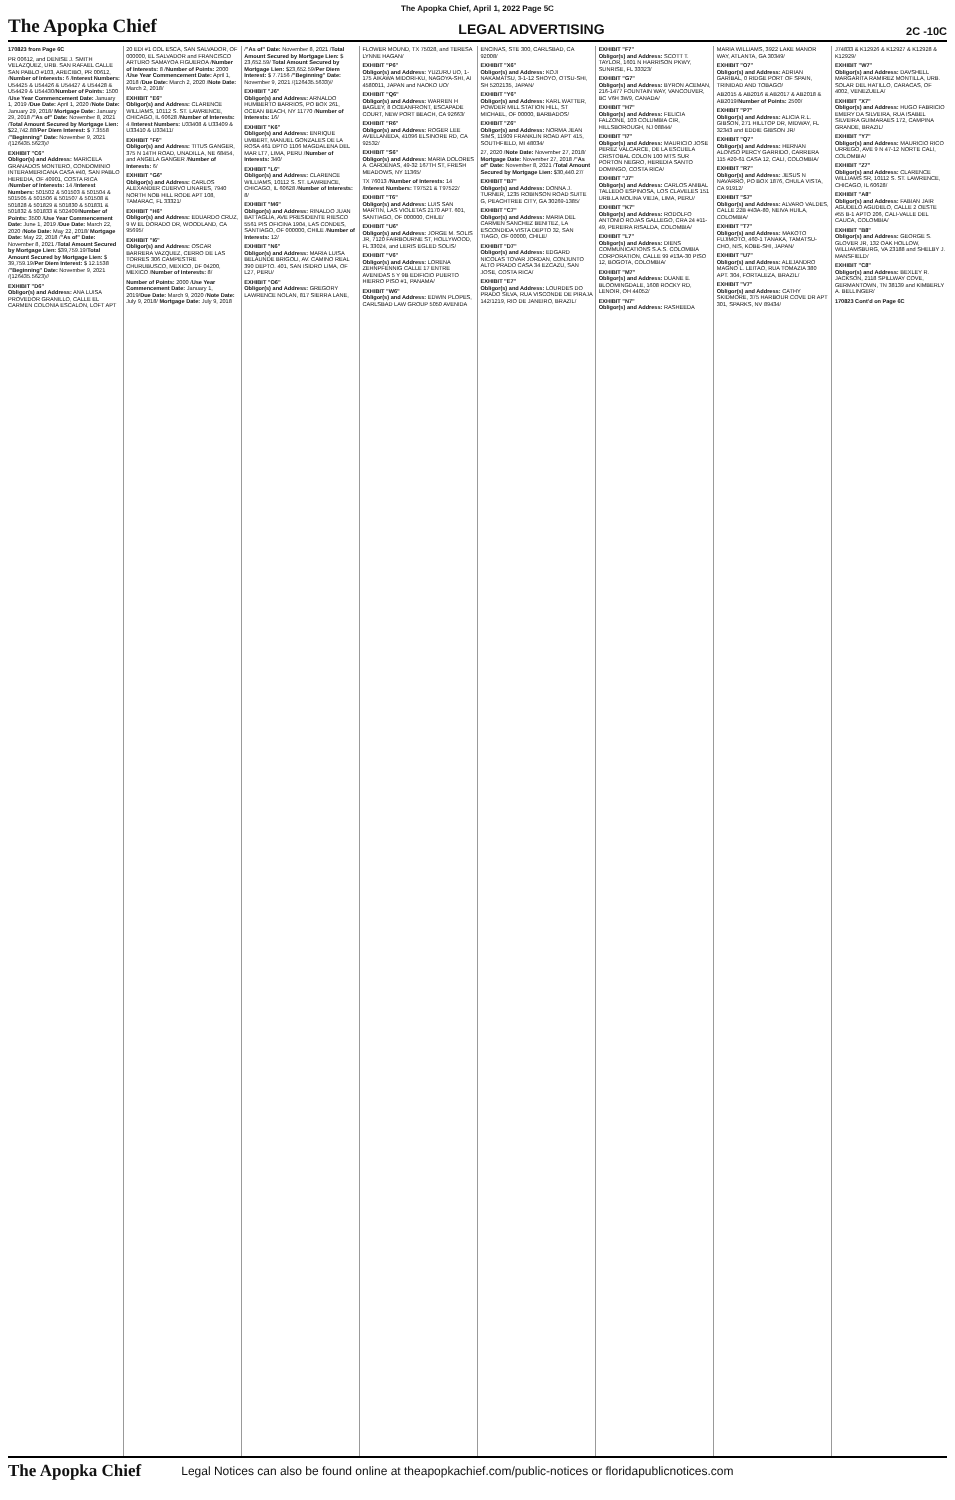The Apopka Chief, April 1, 2022 Page 5C
The Apopka Chief LEGAL ADVERTISING 2C -10C
170823 from Page 6C
PR 00612, and DENISE J. SMITH VELAZQUEZ, URB. SAN RAFAEL CALLE SAN PABLO #103, ARECIBO, PR 00612, /Number of Interests: 6 /Interest Numbers: U54425 & U54426 & U54427 & U54428 & U54429 & U54430/Number of Points: 1500 /Use Year Commencement Date: January 1, 2019 /Due Date: April 1, 2020 /Note Date: January 29, 2018/ Mortgage Date: January 29, 2018 /"As of" Date: November 8, 2021 /Total Amount Secured by Mortgage Lien: $22,742.88/Per Diem Interest: $ 7.3558 /"Beginning" Date: November 9, 2021 /(126435.5623)//
EXHIBIT "C6"
Obligor(s) and Address: MARICELA GRANADOS MONTERO, CONDOMINIO INTERAMERICANA CASA #40, SAN PABLO HEREDIA, OF 40901, COSTA RICA /Number of Interests: 14 /Interest Numbers: 501502 & 501503 & 501504 & 501505 & 501506 & 501507 & 501508 & 501828 & 501829 & 501830 & 501831 & 501832 & 501833 & 502409/Number of Points: 3500 /Use Year Commencement Date: June 1, 2019 /Due Date: March 22, 2020 /Note Date: May 22, 2018/ Mortgage Date: May 22, 2018 /"As of" Date: November 8, 2021 /Total Amount Secured by Mortgage Lien: $39,759.19/Total Amount Secured by Mortgage Lien: $ 39,759.19/Per Diem Interest: $ 12.1538 /"Beginning" Date: November 9, 2021 /(126435.5623)//
EXHIBIT "D6"
Obligor(s) and Address: ANA LUISA PROVEDOR GRANILLO, CALLE EL CARMEN COLONIA ESCALON, LOFT APT 20 EDI #1 COL ESCA, SAN SALVADOR, OF 000000, EL SALVADOR and FRANCISCO ARTURO SAMAYOA FIGUEROA /Number of Interests: 8 /Number of Points: 2000 /Use Year Commencement Date: April 1, 2018 /Due Date: March 2, 2020 /Note Date: March 2, 2018/
EXHIBIT "E6"
Obligor(s) and Address: CLARENCE WILLIAMS, 10112 S. ST. LAWRENCE, CHICAGO, IL 60628 /Number of Interests: 4 /Interest Numbers: U33408 & U33409 & U33410 & U33411/
EXHIBIT "F6"
Obligor(s) and Address: TITUS GANGER, 375 N 14TH ROAD, UNADILLA, NE 68454, and ANGELA GANGER /Number of Interests: 6/
EXHIBIT "G6"
Obligor(s) and Address: CARLOS ALEXANDER CUERVO LINARES, 7940 NORTH NOB HILL RODE APT 108, TAMARAC, FL 33321/
EXHIBIT "H6"
Obligor(s) and Address: EDUARDO CRUZ, 9 W EL DORADO DR, WOODLAND, CA 95695/
EXHIBIT "I6"
Obligor(s) and Address: OSCAR BARRERA VAZQUEZ, CERRO DE LAS TORRES 306 CAMPESTRE CHURUBUSCO, MEXICO, DF 04200, MEXICO /Number of Interests: 8/
Number of Points: 2000 /Use Year Commencement Date: January 1, 2019/Due Date: March 9, 2020 /Note Date: July 9, 2018/ Mortgage Date: July 9, 2018 /"As of" Date: November 8, 2021 /Total Amount Secured by Mortgage Lien: $ 23,652.59/ Total Amount Secured by Mortgage Lien: $23,652.59/Per Diem Interest: $ 7.7156 /"Beginning" Date: November 9, 2021 /(126435.5633)//
EXHIBIT "J6"
Obligor(s) and Address: ARNALDO HUMBERTO BARRIOS, PO BOX 261, OCEAN BEACH, NY 11770 /Number of Interests: 16/
EXHIBIT "K6"
Obligor(s) and Address: ENRIQUE UMBERT, MANUEL GONZALES DE LA ROSA 461 DPTO 1106 MAGDALENA DEL MAR LT7, LIMA, PERU /Number of Interests: 340/
EXHIBIT "L6"
Obligor(s) and Address: CLARENCE WILLIAMS, 10112 S. ST. LAWRENCE, CHICAGO, IL 60628 /Number of Interests: 8/
EXHIBIT "M6"
Obligor(s) and Address: RINALDO JUAN BATTAGLIA, AVE PRESIDENTE RIESCO 5561 PIS OFICINA 1904, LAS CONDES, SANTIAGO, OF 000000, CHILE /Number of Interests: 12/
EXHIBIT "N6"
Obligor(s) and Address: MARIA LUISA BELAUNDE BRIGOLI, AV. CAMINO REAL 390 DEPTO. 401, SAN ISIDRO LIMA, OF L27, PERU/
EXHIBIT "O6"
Obligor(s) and Address: GREGORY LAWRENCE NOLAN, 817 SIERRA LANE, FLOWER MOUND, TX 75028, and TERESA LYNNE HAGAN/
EXHIBIT "P6"
Obligor(s) and Address: YUZURU UO, 1-175 AIKAWA MIDORI-KU, NAGOYA-SHI, AI 4580011, JAPAN and NAOKO UO/
EXHIBIT "Q6"
Obligor(s) and Address: WARREN H BAGLEY, 8 OCEANFRONT, ESCAPADE COURT, NEW PORT BEACH, CA 92663/
EXHIBIT "R6"
Obligor(s) and Address: ROGER LEE AVELLANEDA, 41096 ELSINORE RD, CA 92532/
EXHIBIT "S6"
Obligor(s) and Address: MARIA DOLORES A. CARDENAS, 49-32 167TH ST, FRESH MEADOWS, NY 11365/
TX 76013 /Number of Interests: 14 /Interest Numbers: T97521 & T97522/
EXHIBIT "T6"
Obligor(s) and Address: LUIS SAN MARTIN, LAS VIOLETAS 2170 APT. 601, SANTIAGO, OF 000000, CHILE/
EXHIBIT "U6"
Obligor(s) and Address: JORGE M. SOLIS JR, 7120 FAIRBOURNE ST, HOLLYWOOD, FL 33024, and LERIS EGLED SOLIS/
EXHIBIT "V6"
Obligor(s) and Address: LORENA ZEHNPFENNIG CALLE 17 ENTRE AVENIDAS 5 Y 9B EDIFICIO PUERTO HIERRO PISO #1, PANAMA/
EXHIBIT "W6"
Obligor(s) and Address: EDWIN PLOPES, CARLSBAD LAW GROUP 5050 AVENIDA ENCINAS, STE 300, CARLSBAD, CA 92008/
EXHIBIT "X6"
Obligor(s) and Address: KOJI NAKAMATSU, 3-1-12 SHOYO, OTSU-SHI, SH 5202135, JAPAN/
EXHIBIT "Y6"
Obligor(s) and Address: KARL WATTER, POWDER MILL STATION HILL, ST MICHAEL, OF 00000, BARBADOS/
EXHIBIT "Z6"
Obligor(s) and Address: NORMA JEAN SIMS, 11909 FRANKLIN ROAD APT 415, SOUTHFIELD, MI 48034/
27, 2020 /Note Date: November 27, 2018/ Mortgage Date: November 27, 2018 /"As of" Date: November 8, 2021 /Total Amount Secured by Mortgage Lien: $30,440.27/
EXHIBIT "B7"
Obligor(s) and Address: DONNA J. TURNER, 1235 ROBINSON ROAD SUITE G, PEACHTREE CITY, GA 30269-1385/
EXHIBIT "C7"
Obligor(s) and Address: MARIA DEL CARMEN SANCHEZ BENITEZ, LA ESCONDIDA VISTA DEPTO 32, SAN TIAGO, OF 00000, CHILE/
EXHIBIT "D7"
Obligor(s) and Address: EDGARD NICOLAS TOVAR JORDAN, CONJUNTO ALTO PRADO CASA 34 EZCAZU, SAN JOSE, COSTA RICA/
EXHIBIT "E7"
Obligor(s) and Address: LOURDES DO PRADO SILVA, RUA VISCONDE DE PIRAJA 142/1219, RIO DE JANEIRO, BRAZIL/
EXHIBIT "F7"
Obligor(s) and Address: SCOTT T. TAYLOR, 1601 N HARRISON PKWY, SUNRISE, FL 33323/
EXHIBIT "G7"
Obligor(s) and Address: BYRON ACEMAN, 216-1477 FOUNTAIN WAY, VANCOUVER, BC V6H 3W9, CANADA/
EXHIBIT "H7"
Obligor(s) and Address: FELICIA FALZONE, 103 COLUMBIA CIR, HILLSBOROUGH, NJ 08844/
EXHIBIT "I7"
Obligor(s) and Address: MAURICIO JOSE PEREZ VALCARCE, DE LA ESCUELA CRISTOBAL COLON 100 MTS SUR PORTON NEGRO, HEREDIA SANTO DOMINGO, COSTA RICA/
EXHIBIT "J7"
Obligor(s) and Address: CARLOS ANIBAL TALLEDO ESPINOSA, LOS CLAVELES 151 URB.LA MOLINA VIEJA, LIMA, PERU/
EXHIBIT "K7"
Obligor(s) and Address: RODOLFO ANTONIO ROJAS GALLEGO, CRA 24 #11-49, PEREIRA RISALDA, COLOMBIA/
EXHIBIT "L7"
Obligor(s) and Address: DIENS COMMUNICATIONS S.A.S. COLOMBIA CORPORATION, CALLE 99 #13A-30 PISO 12, BOGOTA, COLOMBIA/
EXHIBIT "M7"
Obligor(s) and Address: DUANE E. BLOOMINGDALE, 1608 ROCKY RD, LENOIR, OH 44052/
EXHIBIT "N7"
Obligor(s) and Address: RASHEEDA MARIA WILLIAMS, 3922 LAKE MANOR WAY, ATLANTA, GA 30349/
EXHIBIT "O7"
Obligor(s) and Address: ADRIAN GARIBAL, 0 RIDGE PORT OF SPAIN, TRINIDAD AND TOBAGO/
AB2015 & AB2016 & AB2017 & AB2018 & AB2019/Number of Points: 2500/
EXHIBIT "P7"
Obligor(s) and Address: ALICIA R.L. GIBSON, 271 HILLTOP DR, MIDWAY, FL 32343 and EDDIE GIBSON JR/
EXHIBIT "Q7"
Obligor(s) and Address: HERNAN ALONSO PERCY GARRIDO, CARRERA 115 #20-61 CASA 12, CALI, COLOMBIA/
EXHIBIT "R7"
Obligor(s) and Address: JESUS N NAVARRO, PO BOX 1876, CHULA VISTA, CA 91912/
EXHIBIT "S7"
Obligor(s) and Address: ALVARO VALDES, CALLE 22B #43A-80, NEIVA HUILA, COLOMBIA/
EXHIBIT "T7"
Obligor(s) and Address: MAKOTO FUJIMOTO, 460-1 TANAKA, TAMATSU-CHO, NIS, KOBE-SHI, JAPAN/
EXHIBIT "U7"
Obligor(s) and Address: ALEJANDRO MAGNO L. LEITAO, RUA TOMAZIA 380 APT. 304, FORTALEZA, BRAZIL/
EXHIBIT "V7"
Obligor(s) and Address: CATHY SKIDMORE, 375 HARBOUR COVE DR APT 301, SPARKS, NV 89434/
J74833 & K12926 & K12927 & K12928 & K12929/
EXHIBIT "W7"
Obligor(s) and Address: DAVSHELL MARGARITA RAMIREZ MONTILLA, URB. SOLAR DEL HATILLO, CARACAS, OF 4002, VENEZUELA/
EXHIBIT "X7"
Obligor(s) and Address: HUGO FABRICIO EMERY DA SILVEIRA, RUA ISABEL SILVEIRA GUIMARAES 172, CAMPINA GRANDE, BRAZIL/
EXHIBIT "Y7"
Obligor(s) and Address: MAURICIO RICO URREGO, AVE 9 N 47-12 NORTE CALI, COLOMBIA/
EXHIBIT "Z7"
Obligor(s) and Address: CLARENCE WILLIAMS SR, 10112 S. ST. LAWRENCE, CHICAGO, IL 60628/
EXHIBIT "A8"
Obligor(s) and Address: FABIAN JAIR AGUDELO AGUDELO, CALLE 2 OESTE #55 B-1 APTO 206, CALI-VALLE DEL CAUCA, COLOMBIA/
EXHIBIT "B8"
Obligor(s) and Address: GEORGE S. GLOVER JR, 132 OAK HOLLOW, WILLIAMSBURG, VA 23188 and SHELBY J. MANSFIELD/
EXHIBIT "C8"
Obligor(s) and Address: BEXLEY R. JACKSON, 2118 SPILLWAY COVE, GERMANTOWN, TN 38139 and KIMBERLY A. BELLINGER/
170823 Cont'd on Page 6C
The Apopka Chief Legal Notices can also be found online at theapopkachief.com/public-notices or floridapublicnotices.com